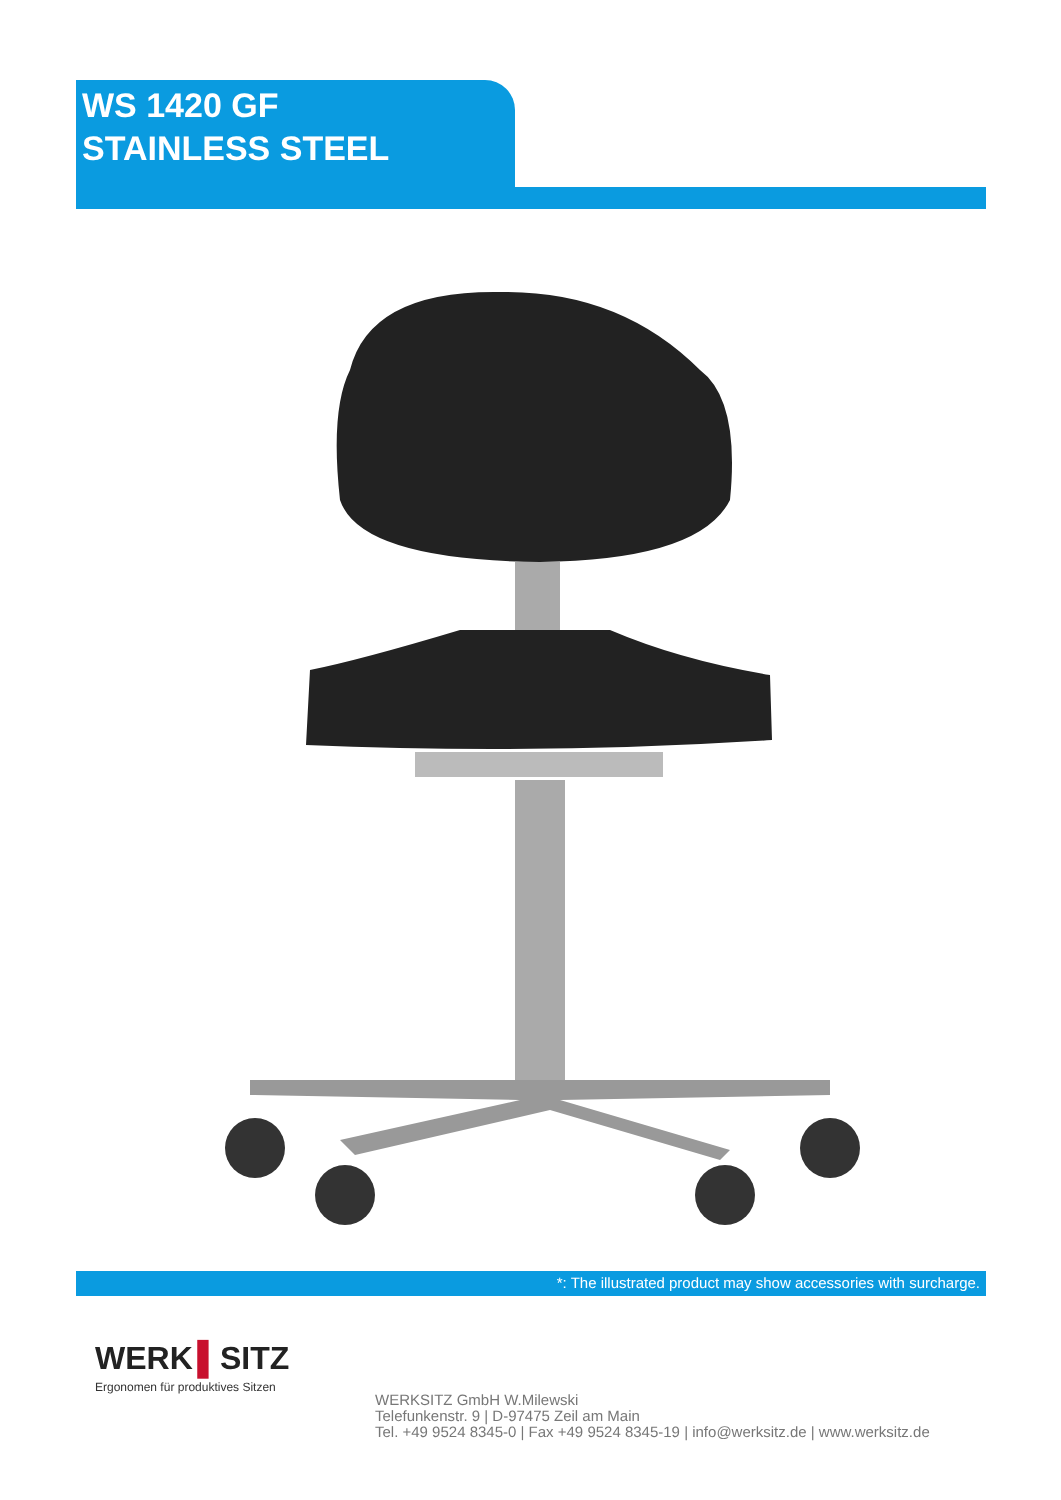WS 1420 GF
STAINLESS STEEL
*: The illustrated product may show accessories with surcharge.
WERK ▌SITZ
Ergonomen für produktives Sitzen
WERKSITZ GmbH W.Milewski
Telefunkenstr. 9 | D-97475 Zeil am Main
Tel. +49 9524 8345-0 | Fax +49 9524 8345-19 | info@werksitz.de | www.werksitz.de